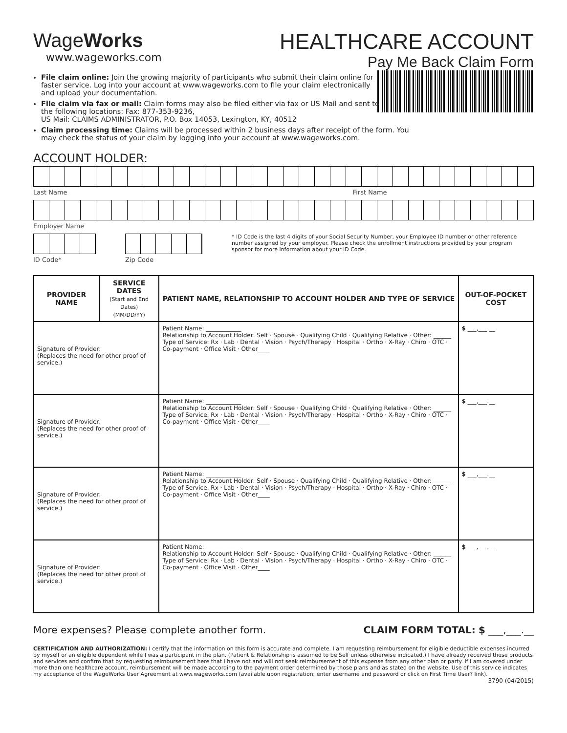WageWorks
www.wageworks.com
HEALTHCARE ACCOUNT
Pay Me Back Claim Form
File claim online: Join the growing majority of participants who submit their claim online for faster service. Log into your account at www.wageworks.com to file your claim electronically and upload your documentation.
File claim via fax or mail: Claim forms may also be filed either via fax or US Mail and sent to the following locations: Fax: 877-353-9236,
US Mail: CLAIMS ADMINISTRATOR, P.O. Box 14053, Lexington, KY, 40512
Claim processing time: Claims will be processed within 2 business days after receipt of the form. You may check the status of your claim by logging into your account at www.wageworks.com.
ACCOUNT HOLDER:
Last Name First Name
Employer Name
ID Code* Zip Code
* ID Code is the last 4 digits of your Social Security Number, your Employee ID number or other reference number assigned by your employer. Please check the enrollment instructions provided by your program sponsor for more information about your ID Code.
| PROVIDER NAME | SERVICE DATES (Start and End Dates) (MM/DD/YY) | PATIENT NAME, RELATIONSHIP TO ACCOUNT HOLDER AND TYPE OF SERVICE | OUT-OF-POCKET COST |
| --- | --- | --- | --- |
| Signature of Provider: (Replaces the need for other proof of service.) | | Patient Name: ____________ Relationship to Account Holder: Self · Spouse · Qualifying Child · Qualifying Relative · Other: ______ Type of Service: Rx · Lab · Dental · Vision · Psych/Therapy · Hospital · Ortho · X-Ray · Chiro · OTC · Co-payment · Office Visit · Other____ | $ ___,___.__ |
| Signature of Provider: (Replaces the need for other proof of service.) | | Patient Name: ____________ Relationship to Account Holder: Self · Spouse · Qualifying Child · Qualifying Relative · Other: ______ Type of Service: Rx · Lab · Dental · Vision · Psych/Therapy · Hospital · Ortho · X-Ray · Chiro · OTC · Co-payment · Office Visit · Other____ | $ ___,___.__ |
| Signature of Provider: (Replaces the need for other proof of service.) | | Patient Name: ____________ Relationship to Account Holder: Self · Spouse · Qualifying Child · Qualifying Relative · Other: ______ Type of Service: Rx · Lab · Dental · Vision · Psych/Therapy · Hospital · Ortho · X-Ray · Chiro · OTC · Co-payment · Office Visit · Other____ | $ ___,___.__ |
| Signature of Provider: (Replaces the need for other proof of service.) | | Patient Name: ____________ Relationship to Account Holder: Self · Spouse · Qualifying Child · Qualifying Relative · Other: ______ Type of Service: Rx · Lab · Dental · Vision · Psych/Therapy · Hospital · Ortho · X-Ray · Chiro · OTC · Co-payment · Office Visit · Other____ | $ ___,___.__ |
More expenses? Please complete another form. CLAIM FORM TOTAL: $ ___,___.__
CERTIFICATION AND AUTHORIZATION: I certify that the information on this form is accurate and complete. I am requesting reimbursement for eligible deductible expenses incurred by myself or an eligible dependent while I was a participant in the plan. (Patient & Relationship is assumed to be Self unless otherwise indicated.) I have already received these products and services and confirm that by requesting reimbursement here that I have not and will not seek reimbursement of this expense from any other plan or party. If I am covered under more than one healthcare account, reimbursement will be made according to the payment order determined by those plans and as stated on the website. Use of this service indicates my acceptance of the WageWorks User Agreement at www.wageworks.com (available upon registration; enter username and password or click on First Time User? link).
3790 (04/2015)